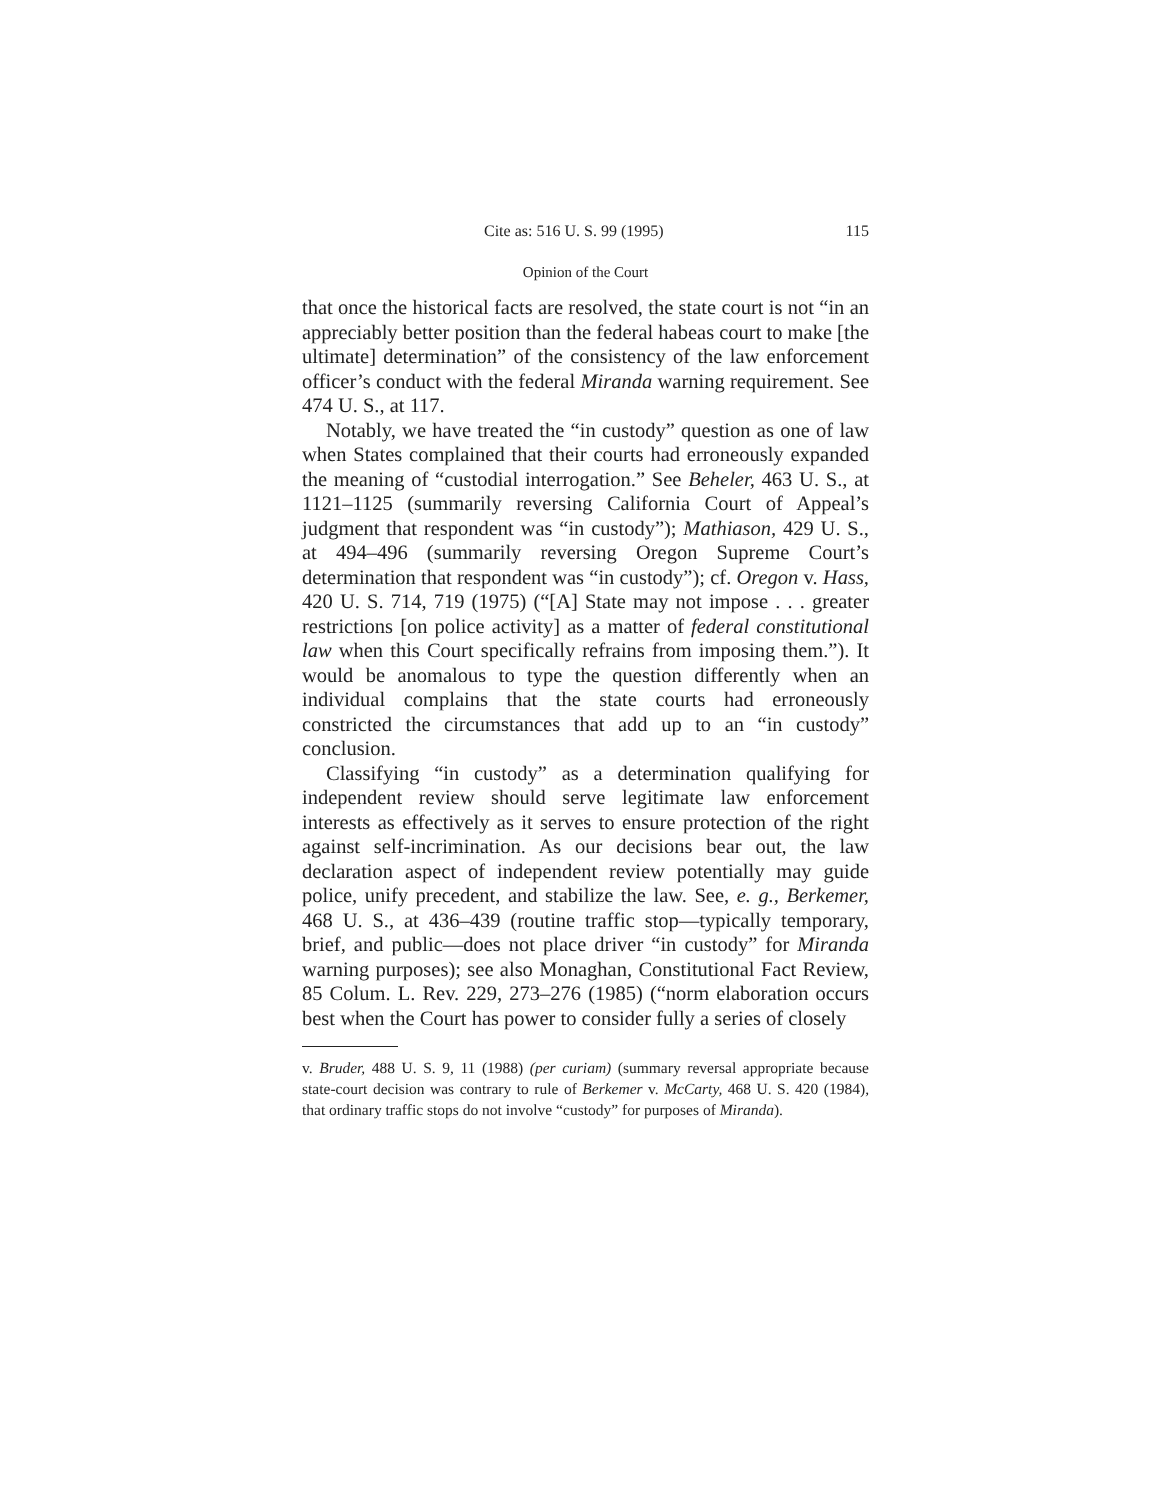Cite as: 516 U. S. 99 (1995) 115
Opinion of the Court
that once the historical facts are resolved, the state court is not “in an appreciably better position than the federal habeas court to make [the ultimate] determination” of the consistency of the law enforcement officer’s conduct with the federal Miranda warning requirement. See 474 U. S., at 117.
Notably, we have treated the “in custody” question as one of law when States complained that their courts had erroneously expanded the meaning of “custodial interrogation.” See Beheler, 463 U. S., at 1121–1125 (summarily reversing California Court of Appeal’s judgment that respondent was “in custody”); Mathiason, 429 U. S., at 494–496 (summarily reversing Oregon Supreme Court’s determination that respondent was “in custody”); cf. Oregon v. Hass, 420 U. S. 714, 719 (1975) (“[A] State may not impose . . . greater restrictions [on police activity] as a matter of federal constitutional law when this Court specifically refrains from imposing them.”). It would be anomalous to type the question differently when an individual complains that the state courts had erroneously constricted the circumstances that add up to an “in custody” conclusion.
Classifying “in custody” as a determination qualifying for independent review should serve legitimate law enforcement interests as effectively as it serves to ensure protection of the right against self-incrimination. As our decisions bear out, the law declaration aspect of independent review potentially may guide police, unify precedent, and stabilize the law. See, e. g., Berkemer, 468 U. S., at 436–439 (routine traffic stop—typically temporary, brief, and public—does not place driver “in custody” for Miranda warning purposes); see also Monaghan, Constitutional Fact Review, 85 Colum. L. Rev. 229, 273–276 (1985) (“norm elaboration occurs best when the Court has power to consider fully a series of closely
v. Bruder, 488 U. S. 9, 11 (1988) (per curiam) (summary reversal appropriate because state-court decision was contrary to rule of Berkemer v. McCarty, 468 U. S. 420 (1984), that ordinary traffic stops do not involve “custody” for purposes of Miranda).